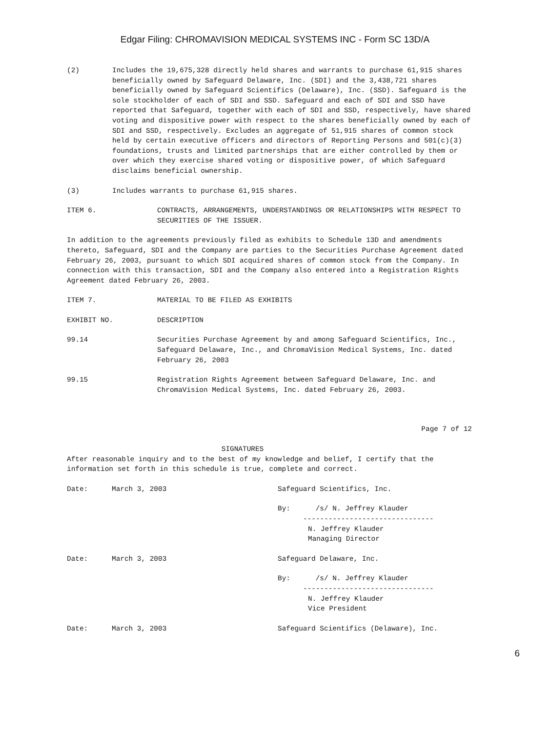Edgar Filing: CHROMAVISION MEDICAL SYSTEMS INC - Form SC 13D/A
(2) Includes the 19,675,328 directly held shares and warrants to purchase 61,915 shares beneficially owned by Safeguard Delaware, Inc. (SDI) and the 3,438,721 shares beneficially owned by Safeguard Scientifics (Delaware), Inc. (SSD). Safeguard is the sole stockholder of each of SDI and SSD. Safeguard and each of SDI and SSD have reported that Safeguard, together with each of SDI and SSD, respectively, have shared voting and dispositive power with respect to the shares beneficially owned by each of SDI and SSD, respectively. Excludes an aggregate of 51,915 shares of common stock held by certain executive officers and directors of Reporting Persons and 501(c)(3) foundations, trusts and limited partnerships that are either controlled by them or over which they exercise shared voting or dispositive power, of which Safeguard disclaims beneficial ownership.
(3) Includes warrants to purchase 61,915 shares.
ITEM 6. CONTRACTS, ARRANGEMENTS, UNDERSTANDINGS OR RELATIONSHIPS WITH RESPECT TO SECURITIES OF THE ISSUER.
In addition to the agreements previously filed as exhibits to Schedule 13D and amendments thereto, Safeguard, SDI and the Company are parties to the Securities Purchase Agreement dated February 26, 2003, pursuant to which SDI acquired shares of common stock from the Company. In connection with this transaction, SDI and the Company also entered into a Registration Rights Agreement dated February 26, 2003.
ITEM 7. MATERIAL TO BE FILED AS EXHIBITS
EXHIBIT NO. DESCRIPTION
99.14 Securities Purchase Agreement by and among Safeguard Scientifics, Inc., Safeguard Delaware, Inc., and ChromaVision Medical Systems, Inc. dated February 26, 2003
99.15 Registration Rights Agreement between Safeguard Delaware, Inc. and ChromaVision Medical Systems, Inc. dated February 26, 2003.
Page 7 of 12
SIGNATURES
After reasonable inquiry and to the best of my knowledge and belief, I certify that the information set forth in this schedule is true, complete and correct.
Date: March 3, 2003 Safeguard Scientifics, Inc.
By: /s/ N. Jeffrey Klauder
-------------------------------
N. Jeffrey Klauder
Managing Director
Date: March 3, 2003 Safeguard Delaware, Inc.
By: /s/ N. Jeffrey Klauder
-------------------------------
N. Jeffrey Klauder
Vice President
Date: March 3, 2003 Safeguard Scientifics (Delaware), Inc.
6